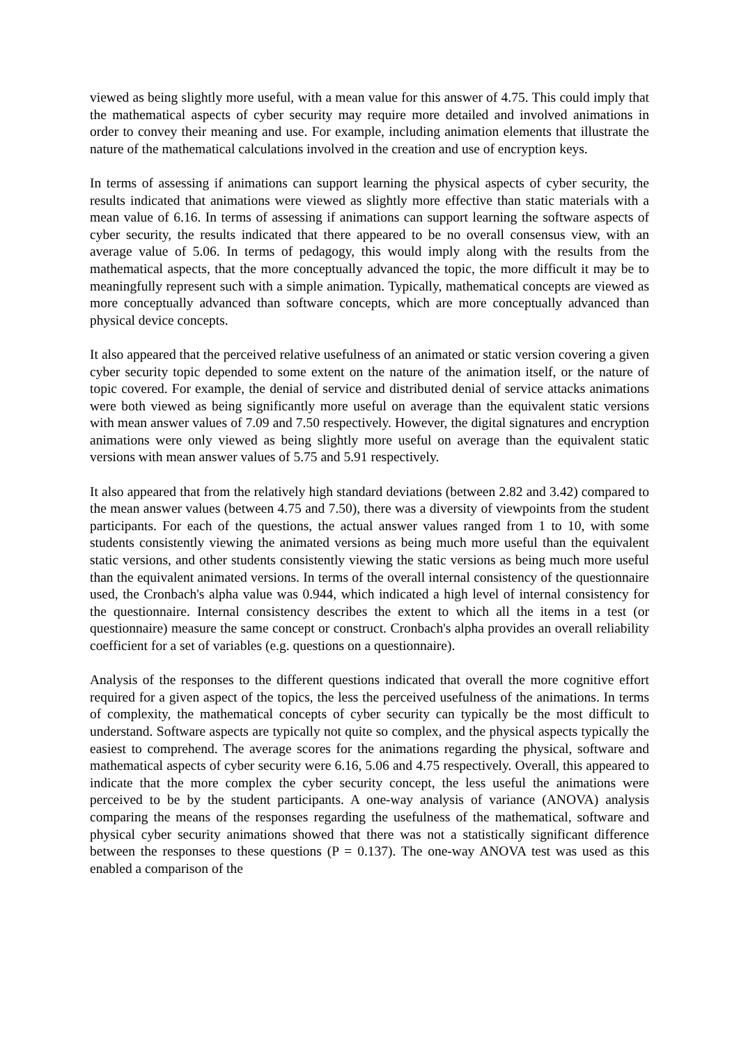viewed as being slightly more useful, with a mean value for this answer of 4.75. This could imply that the mathematical aspects of cyber security may require more detailed and involved animations in order to convey their meaning and use. For example, including animation elements that illustrate the nature of the mathematical calculations involved in the creation and use of encryption keys.
In terms of assessing if animations can support learning the physical aspects of cyber security, the results indicated that animations were viewed as slightly more effective than static materials with a mean value of 6.16. In terms of assessing if animations can support learning the software aspects of cyber security, the results indicated that there appeared to be no overall consensus view, with an average value of 5.06. In terms of pedagogy, this would imply along with the results from the mathematical aspects, that the more conceptually advanced the topic, the more difficult it may be to meaningfully represent such with a simple animation. Typically, mathematical concepts are viewed as more conceptually advanced than software concepts, which are more conceptually advanced than physical device concepts.
It also appeared that the perceived relative usefulness of an animated or static version covering a given cyber security topic depended to some extent on the nature of the animation itself, or the nature of topic covered. For example, the denial of service and distributed denial of service attacks animations were both viewed as being significantly more useful on average than the equivalent static versions with mean answer values of 7.09 and 7.50 respectively. However, the digital signatures and encryption animations were only viewed as being slightly more useful on average than the equivalent static versions with mean answer values of 5.75 and 5.91 respectively.
It also appeared that from the relatively high standard deviations (between 2.82 and 3.42) compared to the mean answer values (between 4.75 and 7.50), there was a diversity of viewpoints from the student participants. For each of the questions, the actual answer values ranged from 1 to 10, with some students consistently viewing the animated versions as being much more useful than the equivalent static versions, and other students consistently viewing the static versions as being much more useful than the equivalent animated versions. In terms of the overall internal consistency of the questionnaire used, the Cronbach's alpha value was 0.944, which indicated a high level of internal consistency for the questionnaire. Internal consistency describes the extent to which all the items in a test (or questionnaire) measure the same concept or construct. Cronbach's alpha provides an overall reliability coefficient for a set of variables (e.g. questions on a questionnaire).
Analysis of the responses to the different questions indicated that overall the more cognitive effort required for a given aspect of the topics, the less the perceived usefulness of the animations. In terms of complexity, the mathematical concepts of cyber security can typically be the most difficult to understand. Software aspects are typically not quite so complex, and the physical aspects typically the easiest to comprehend. The average scores for the animations regarding the physical, software and mathematical aspects of cyber security were 6.16, 5.06 and 4.75 respectively. Overall, this appeared to indicate that the more complex the cyber security concept, the less useful the animations were perceived to be by the student participants. A one-way analysis of variance (ANOVA) analysis comparing the means of the responses regarding the usefulness of the mathematical, software and physical cyber security animations showed that there was not a statistically significant difference between the responses to these questions (P = 0.137). The one-way ANOVA test was used as this enabled a comparison of the